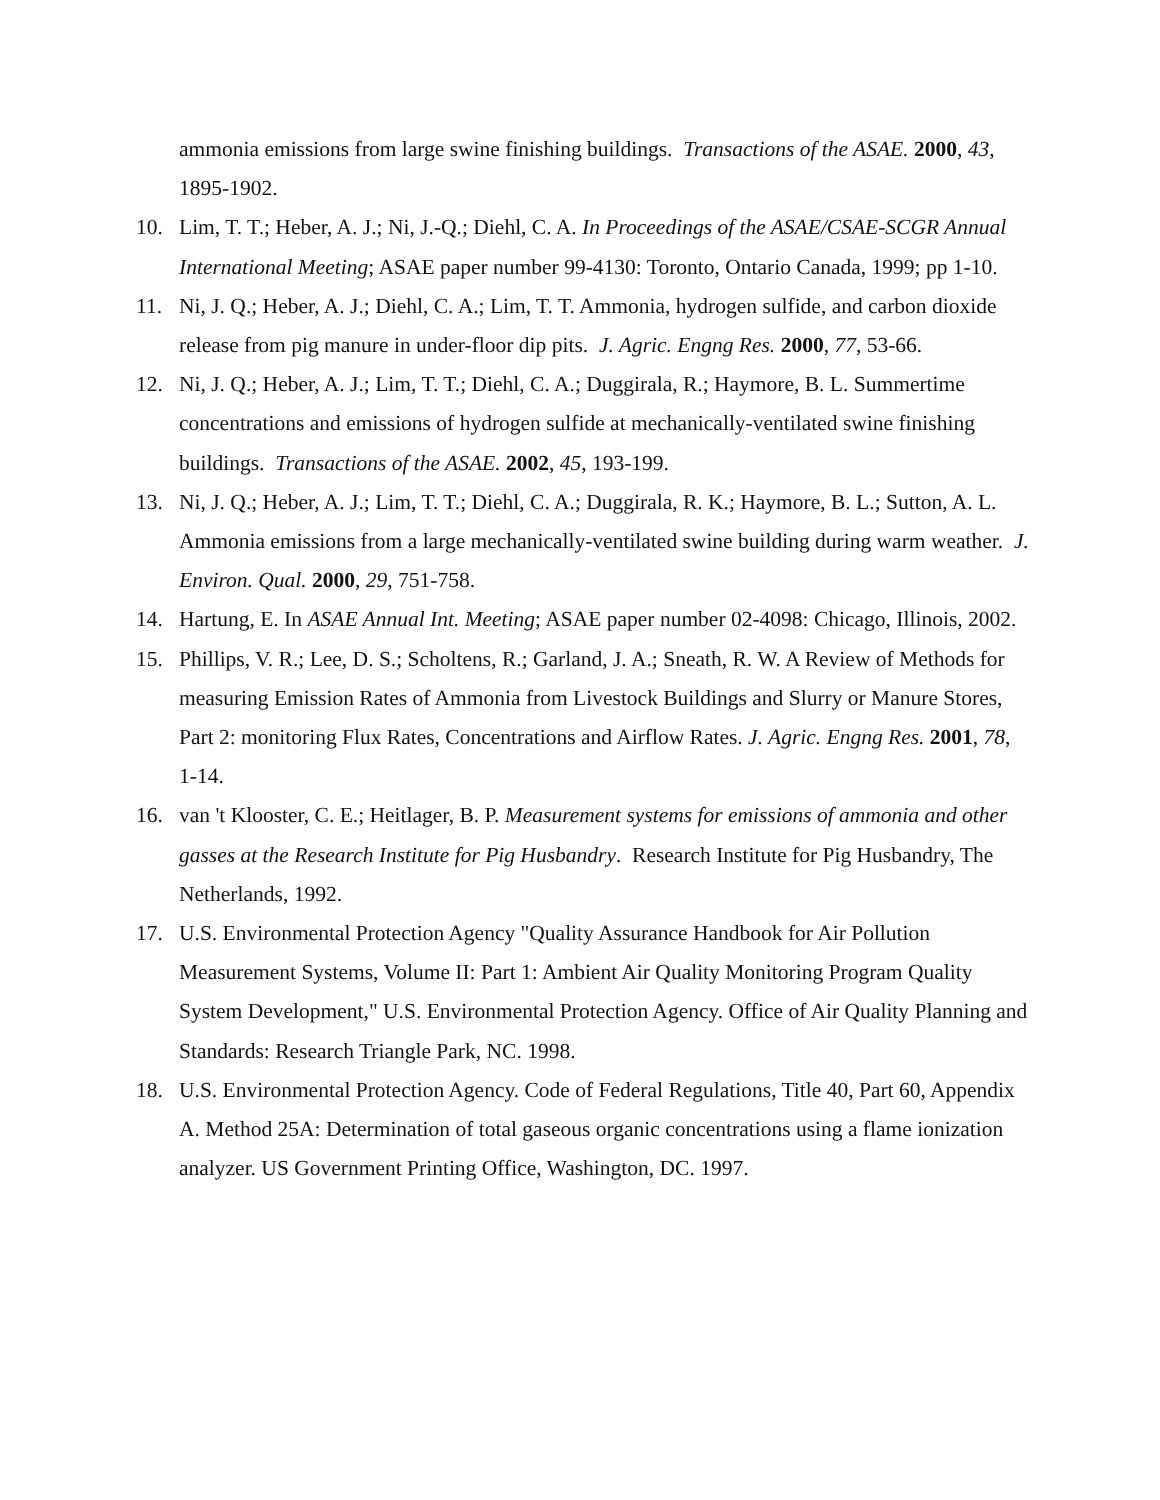ammonia emissions from large swine finishing buildings. Transactions of the ASAE. 2000, 43, 1895-1902.
10. Lim, T. T.; Heber, A. J.; Ni, J.-Q.; Diehl, C. A. In Proceedings of the ASAE/CSAE-SCGR Annual International Meeting; ASAE paper number 99-4130: Toronto, Ontario Canada, 1999; pp 1-10.
11. Ni, J. Q.; Heber, A. J.; Diehl, C. A.; Lim, T. T. Ammonia, hydrogen sulfide, and carbon dioxide release from pig manure in under-floor dip pits. J. Agric. Engng Res. 2000, 77, 53-66.
12. Ni, J. Q.; Heber, A. J.; Lim, T. T.; Diehl, C. A.; Duggirala, R.; Haymore, B. L. Summertime concentrations and emissions of hydrogen sulfide at mechanically-ventilated swine finishing buildings. Transactions of the ASAE. 2002, 45, 193-199.
13. Ni, J. Q.; Heber, A. J.; Lim, T. T.; Diehl, C. A.; Duggirala, R. K.; Haymore, B. L.; Sutton, A. L. Ammonia emissions from a large mechanically-ventilated swine building during warm weather. J. Environ. Qual. 2000, 29, 751-758.
14. Hartung, E. In ASAE Annual Int. Meeting; ASAE paper number 02-4098: Chicago, Illinois, 2002.
15. Phillips, V. R.; Lee, D. S.; Scholtens, R.; Garland, J. A.; Sneath, R. W. A Review of Methods for measuring Emission Rates of Ammonia from Livestock Buildings and Slurry or Manure Stores, Part 2: monitoring Flux Rates, Concentrations and Airflow Rates. J. Agric. Engng Res. 2001, 78, 1-14.
16. van 't Klooster, C. E.; Heitlager, B. P. Measurement systems for emissions of ammonia and other gasses at the Research Institute for Pig Husbandry. Research Institute for Pig Husbandry, The Netherlands, 1992.
17. U.S. Environmental Protection Agency "Quality Assurance Handbook for Air Pollution Measurement Systems, Volume II: Part 1: Ambient Air Quality Monitoring Program Quality System Development," U.S. Environmental Protection Agency. Office of Air Quality Planning and Standards: Research Triangle Park, NC. 1998.
18. U.S. Environmental Protection Agency. Code of Federal Regulations, Title 40, Part 60, Appendix A. Method 25A: Determination of total gaseous organic concentrations using a flame ionization analyzer. US Government Printing Office, Washington, DC. 1997.